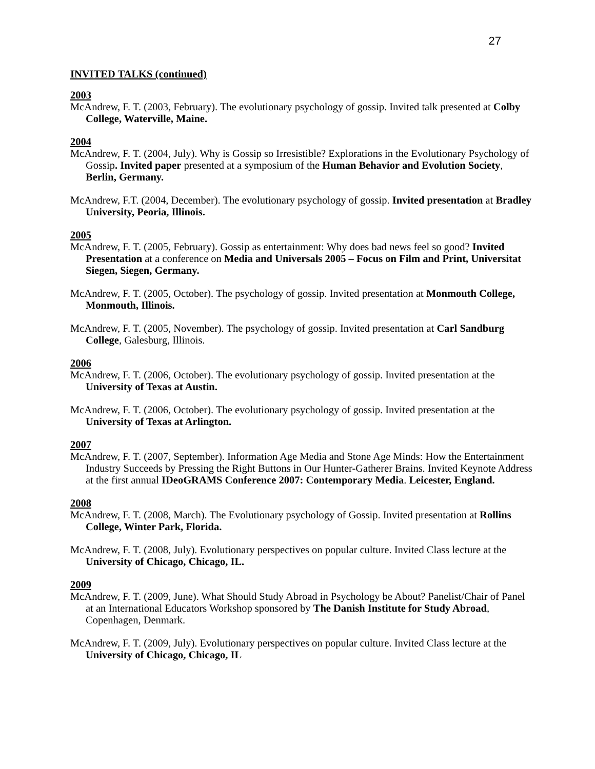27
INVITED TALKS (continued)
2003
McAndrew, F. T. (2003, February). The evolutionary psychology of gossip. Invited talk presented at Colby College, Waterville, Maine.
2004
McAndrew, F. T. (2004, July). Why is Gossip so Irresistible? Explorations in the Evolutionary Psychology of Gossip. Invited paper presented at a symposium of the Human Behavior and Evolution Society, Berlin, Germany.
McAndrew, F.T. (2004, December). The evolutionary psychology of gossip. Invited presentation at Bradley University, Peoria, Illinois.
2005
McAndrew, F. T. (2005, February). Gossip as entertainment: Why does bad news feel so good? Invited Presentation at a conference on Media and Universals 2005 – Focus on Film and Print, Universitat Siegen, Siegen, Germany.
McAndrew, F. T. (2005, October). The psychology of gossip. Invited presentation at Monmouth College, Monmouth, Illinois.
McAndrew, F. T. (2005, November). The psychology of gossip. Invited presentation at Carl Sandburg College, Galesburg, Illinois.
2006
McAndrew, F. T. (2006, October). The evolutionary psychology of gossip. Invited presentation at the University of Texas at Austin.
McAndrew, F. T. (2006, October). The evolutionary psychology of gossip. Invited presentation at the University of Texas at Arlington.
2007
McAndrew, F. T. (2007, September). Information Age Media and Stone Age Minds: How the Entertainment Industry Succeeds by Pressing the Right Buttons in Our Hunter-Gatherer Brains. Invited Keynote Address at the first annual IDeoGRAMS Conference 2007: Contemporary Media. Leicester, England.
2008
McAndrew, F. T. (2008, March). The Evolutionary psychology of Gossip. Invited presentation at Rollins College, Winter Park, Florida.
McAndrew, F. T. (2008, July). Evolutionary perspectives on popular culture. Invited Class lecture at the University of Chicago, Chicago, IL.
2009
McAndrew, F. T. (2009, June). What Should Study Abroad in Psychology be About? Panelist/Chair of Panel at an International Educators Workshop sponsored by The Danish Institute for Study Abroad, Copenhagen, Denmark.
McAndrew, F. T. (2009, July). Evolutionary perspectives on popular culture. Invited Class lecture at the University of Chicago, Chicago, IL